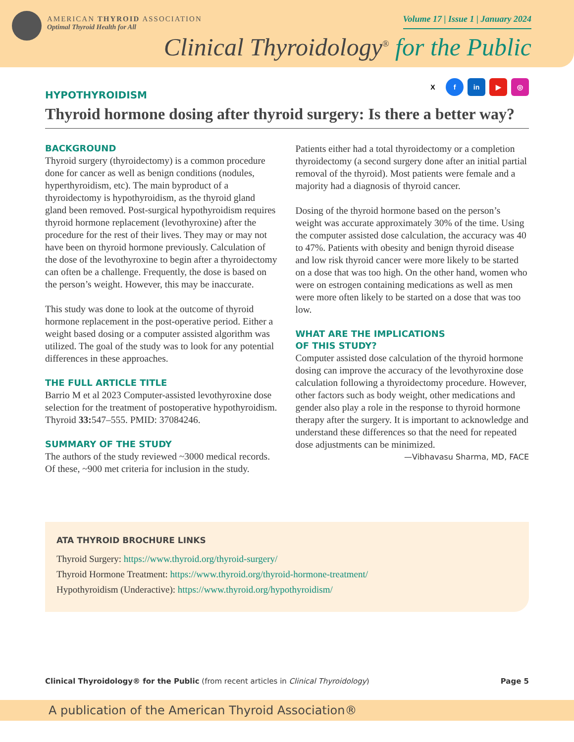AMERICAN THYROID ASSOCIATION
Optimal Thyroid Health for All
Volume 17 | Issue 1 | January 2024
Clinical Thyroidology<sup>®</sup> for the Public
Xf in ▶ ◎
HYPOTHYROIDISM
Thyroid hormone dosing after thyroid surgery: Is there a better way?
BACKGROUND
Thyroid surgery (thyroidectomy) is a common procedure done for cancer as well as benign conditions (nodules, hyperthyroidism, etc). The main byproduct of a thyroidectomy is hypothyroidism, as the thyroid gland gland been removed. Post-surgical hypothyroidism requires thyroid hormone replacement (levothyroxine) after the procedure for the rest of their lives. They may or may not have been on thyroid hormone previously. Calculation of the dose of the levothyroxine to begin after a thyroidectomy can often be a challenge. Frequently, the dose is based on the person’s weight. However, this may be inaccurate.
This study was done to look at the outcome of thyroid hormone replacement in the post-operative period. Either a weight based dosing or a computer assisted algorithm was utilized. The goal of the study was to look for any potential differences in these approaches.
THE FULL ARTICLE TITLE
Barrio M et al 2023 Computer-assisted levothyroxine dose selection for the treatment of postoperative hypothyroidism. Thyroid 33: 547–555. PMID: 37084246.
SUMMARY OF THE STUDY
The authors of the study reviewed ~3000 medical records. Of these, ~900 met criteria for inclusion in the study.
Patients either had a total thyroidectomy or a completion thyroidectomy (a second surgery done after an initial partial removal of the thyroid). Most patients were female and a majority had a diagnosis of thyroid cancer.
Dosing of the thyroid hormone based on the person’s weight was accurate approximately 30% of the time. Using the computer assisted dose calculation, the accuracy was 40 to 47%. Patients with obesity and benign thyroid disease and low risk thyroid cancer were more likely to be started on a dose that was too high. On the other hand, women who were on estrogen containing medications as well as men were more often likely to be started on a dose that was too low.
WHAT ARE THE IMPLICATIONS
OF THIS STUDY?
Computer assisted dose calculation of the thyroid hormone dosing can improve the accuracy of the levothyroxine dose calculation following a thyroidectomy procedure. However, other factors such as body weight, other medications and gender also play a role in the response to thyroid hormone therapy after the surgery. It is important to acknowledge and understand these differences so that the need for repeated dose adjustments can be minimized.
—Vibhavasu Sharma, MD, FACE
ATA THYROID BROCHURE LINKS
Thyroid Surgery: https://www.thyroid.org/thyroid-surgery/
Thyroid Hormone Treatment: https://www.thyroid.org/thyroid-hormone-treatment/
Hypothyroidism (Underactive): https://www.thyroid.org/hypothyroidism/
Clinical Thyroidology® for the Public (from recent articles in Clinical Thyroidology)
Page 5
A publication of the American Thyroid Association®